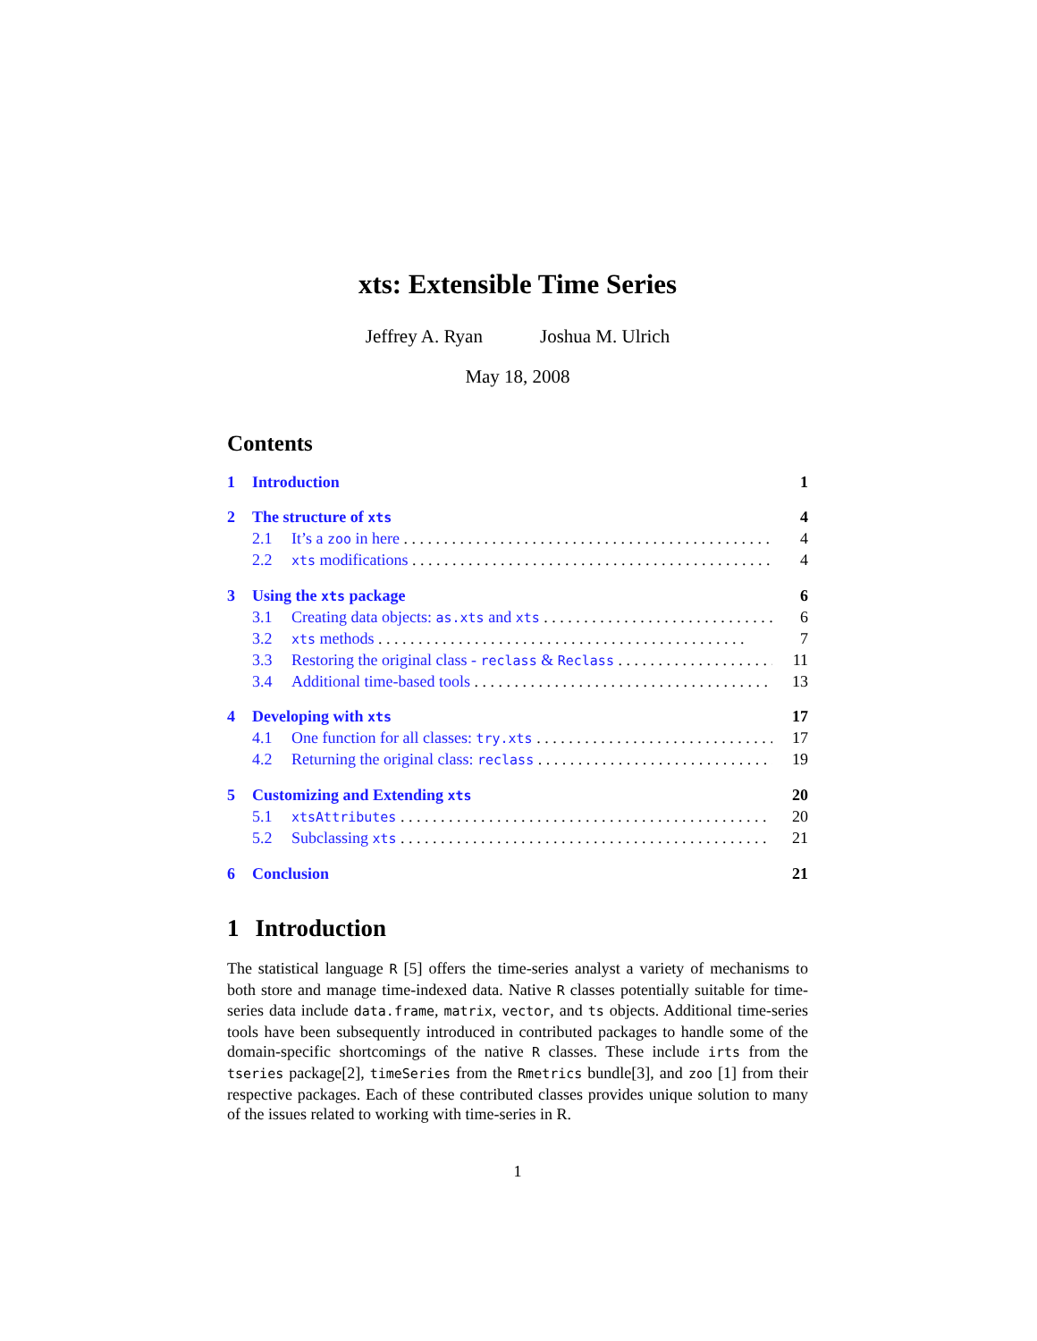xts: Extensible Time Series
Jeffrey A. Ryan Joshua M. Ulrich
May 18, 2008
Contents
1 Introduction 1
2 The structure of xts
4
2.1 It’s a zoo in here 4
2.2
xts modifications 4
3 Using the xts package 6
3.1 Creating data objects: as.xts and xts
6
3.2
xts methods 7
3.3 Restoring the original class - reclass & Reclass
11
3.4 Additional time-based tools 13
4 Developing with xts
17
4.1 One function for all classes: try.xts
17
4.2 Returning the original class: reclass
19
5 Customizing and Extending xts
20
5.1
xtsAttributes
20
5.2 Subclassing xts
21
6 Conclusion 21
1 Introduction
The statistical language R [5] offers the time-series analyst a variety of mechanisms to both store and manage time-indexed data. Native R classes potentially suitable for time-series data include data.frame, matrix, vector, and ts objects. Additional time-series tools have been subsequently introduced in contributed packages to handle some of the domain-specific shortcomings of the native R classes. These include irts from the tseries package[2], timeSeries from the Rmetrics bundle[3], and zoo [1] from their respective packages. Each of these contributed classes provides unique solution to many of the issues related to working with time-series in R.
1